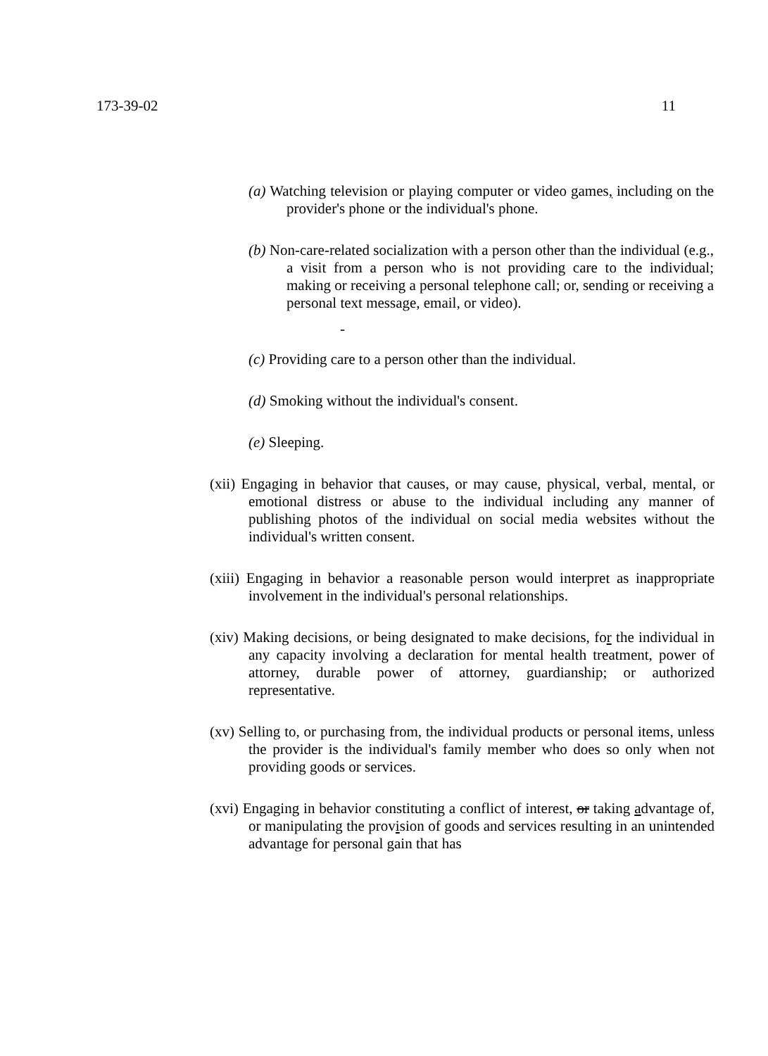173-39-02 11
(a) Watching television or playing computer or video games, including on the provider's phone or the individual's phone.
(b) Non-care-related socialization with a person other than the individual (e.g., a visit from a person who is not providing care to the individual; making or receiving a personal telephone call; or, sending or receiving a personal text message, email, or video).
-
(c) Providing care to a person other than the individual.
(d) Smoking without the individual's consent.
(e) Sleeping.
(xii) Engaging in behavior that causes, or may cause, physical, verbal, mental, or emotional distress or abuse to the individual including any manner of publishing photos of the individual on social media websites without the individual's written consent.
(xiii) Engaging in behavior a reasonable person would interpret as inappropriate involvement in the individual's personal relationships.
(xiv) Making decisions, or being designated to make decisions, for the individual in any capacity involving a declaration for mental health treatment, power of attorney, durable power of attorney, guardianship; or authorized representative.
(xv) Selling to, or purchasing from, the individual products or personal items, unless the provider is the individual's family member who does so only when not providing goods or services.
(xvi) Engaging in behavior constituting a conflict of interest, or taking advantage of, or manipulating the provision of goods and services resulting in an unintended advantage for personal gain that has